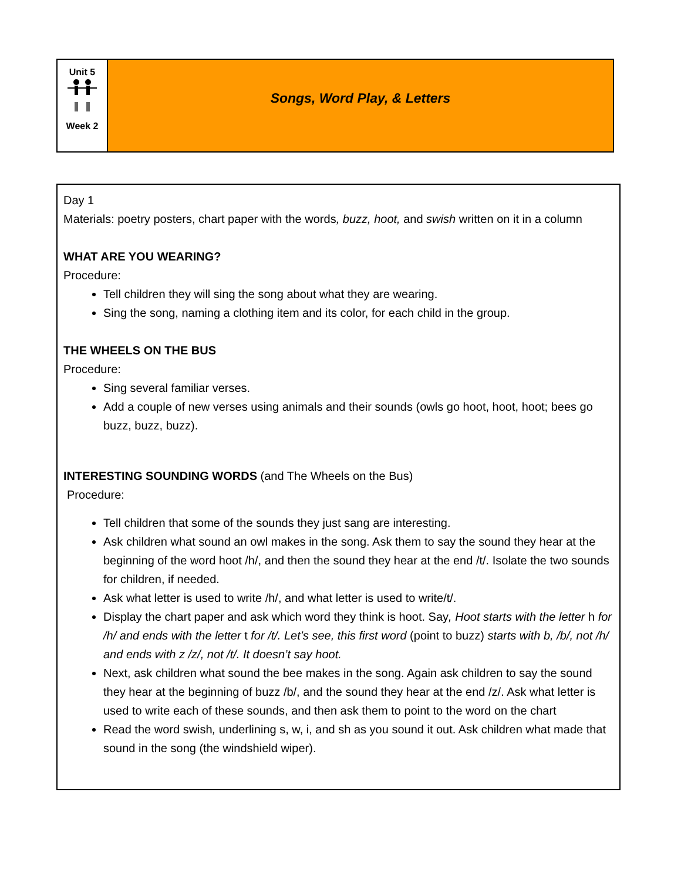| Unit 5 Week 2 | Songs, Word Play, & Letters |
Day 1
Materials: poetry posters, chart paper with the words, buzz, hoot, and swish written on it in a column
WHAT ARE YOU WEARING?
Procedure:
Tell children they will sing the song about what they are wearing.
Sing the song, naming a clothing item and its color, for each child in the group.
THE WHEELS ON THE BUS
Procedure:
Sing several familiar verses.
Add a couple of new verses using animals and their sounds (owls go hoot, hoot, hoot; bees go buzz, buzz, buzz).
INTERESTING SOUNDING WORDS (and The Wheels on the Bus)
Procedure:
Tell children that some of the sounds they just sang are interesting.
Ask children what sound an owl makes in the song. Ask them to say the sound they hear at the beginning of the word hoot /h/, and then the sound they hear at the end /t/. Isolate the two sounds for children, if needed.
Ask what letter is used to write /h/, and what letter is used to write/t/.
Display the chart paper and ask which word they think is hoot. Say, Hoot starts with the letter h for /h/ and ends with the letter t for /t/. Let’s see, this first word (point to buzz) starts with b, /b/, not /h/ and ends with z /z/, not /t/. It doesn’t say hoot.
Next, ask children what sound the bee makes in the song. Again ask children to say the sound they hear at the beginning of buzz /b/, and the sound they hear at the end /z/. Ask what letter is used to write each of these sounds, and then ask them to point to the word on the chart
Read the word swish, underlining s, w, i, and sh as you sound it out. Ask children what made that sound in the song (the windshield wiper).